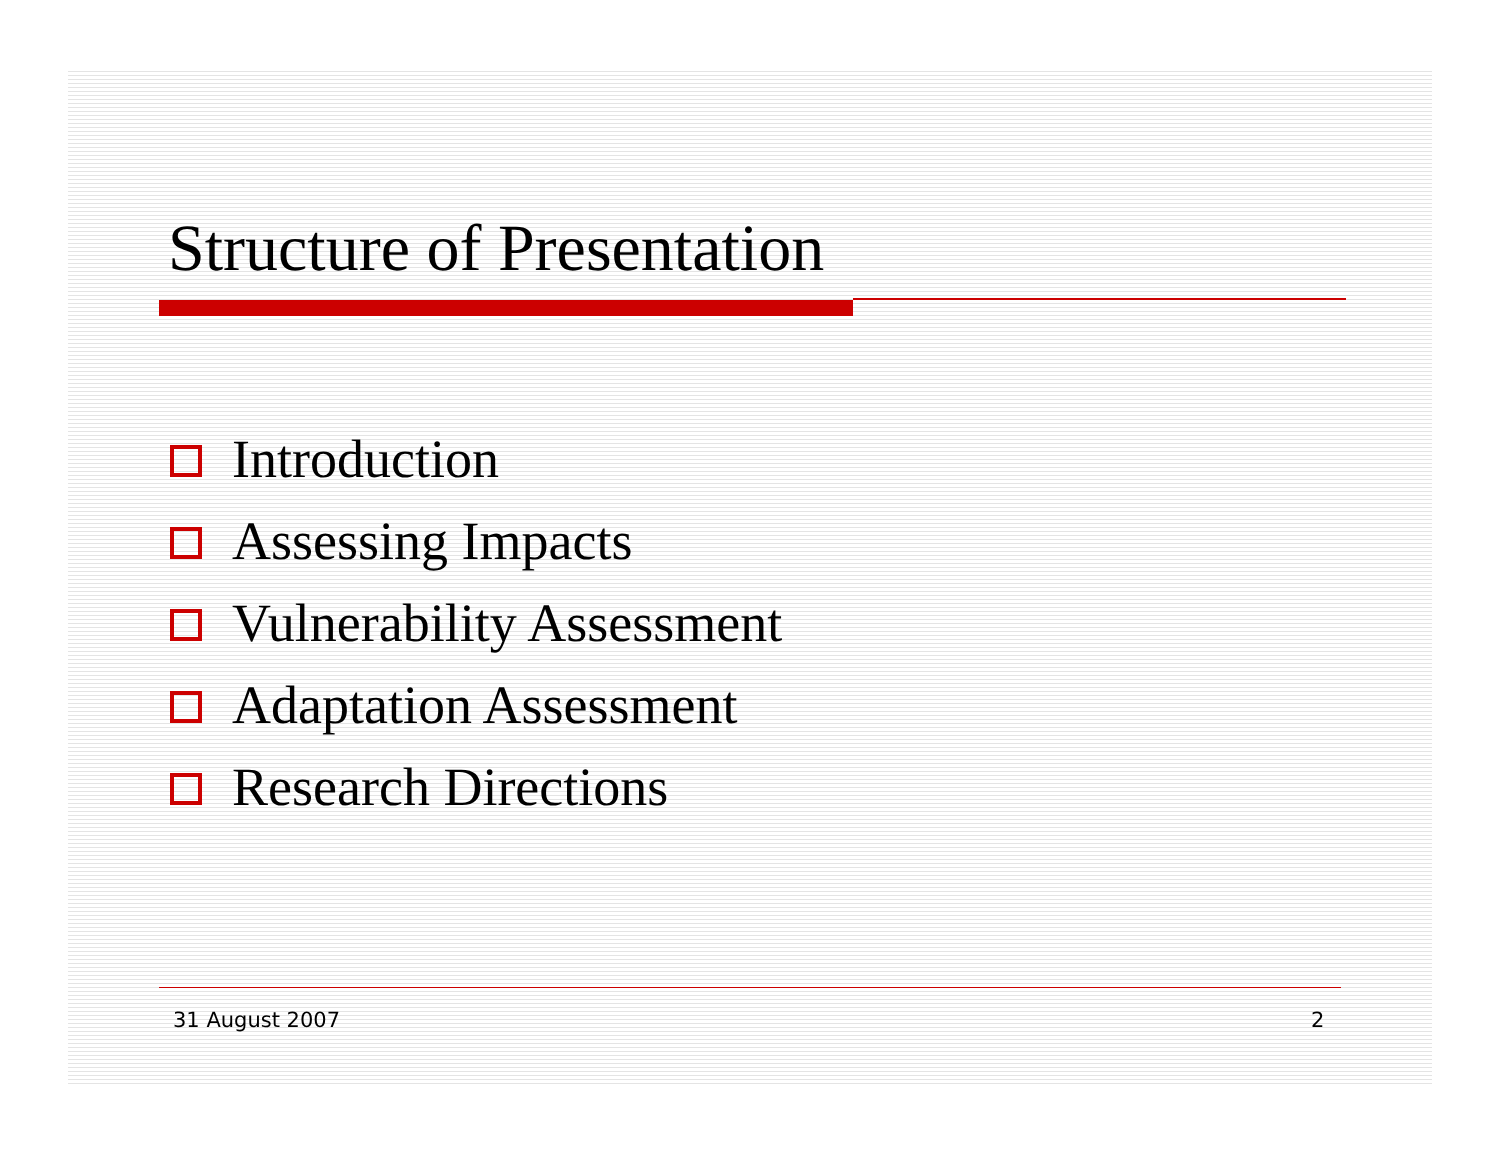Structure of Presentation
Introduction
Assessing Impacts
Vulnerability Assessment
Adaptation Assessment
Research Directions
31 August 2007 2